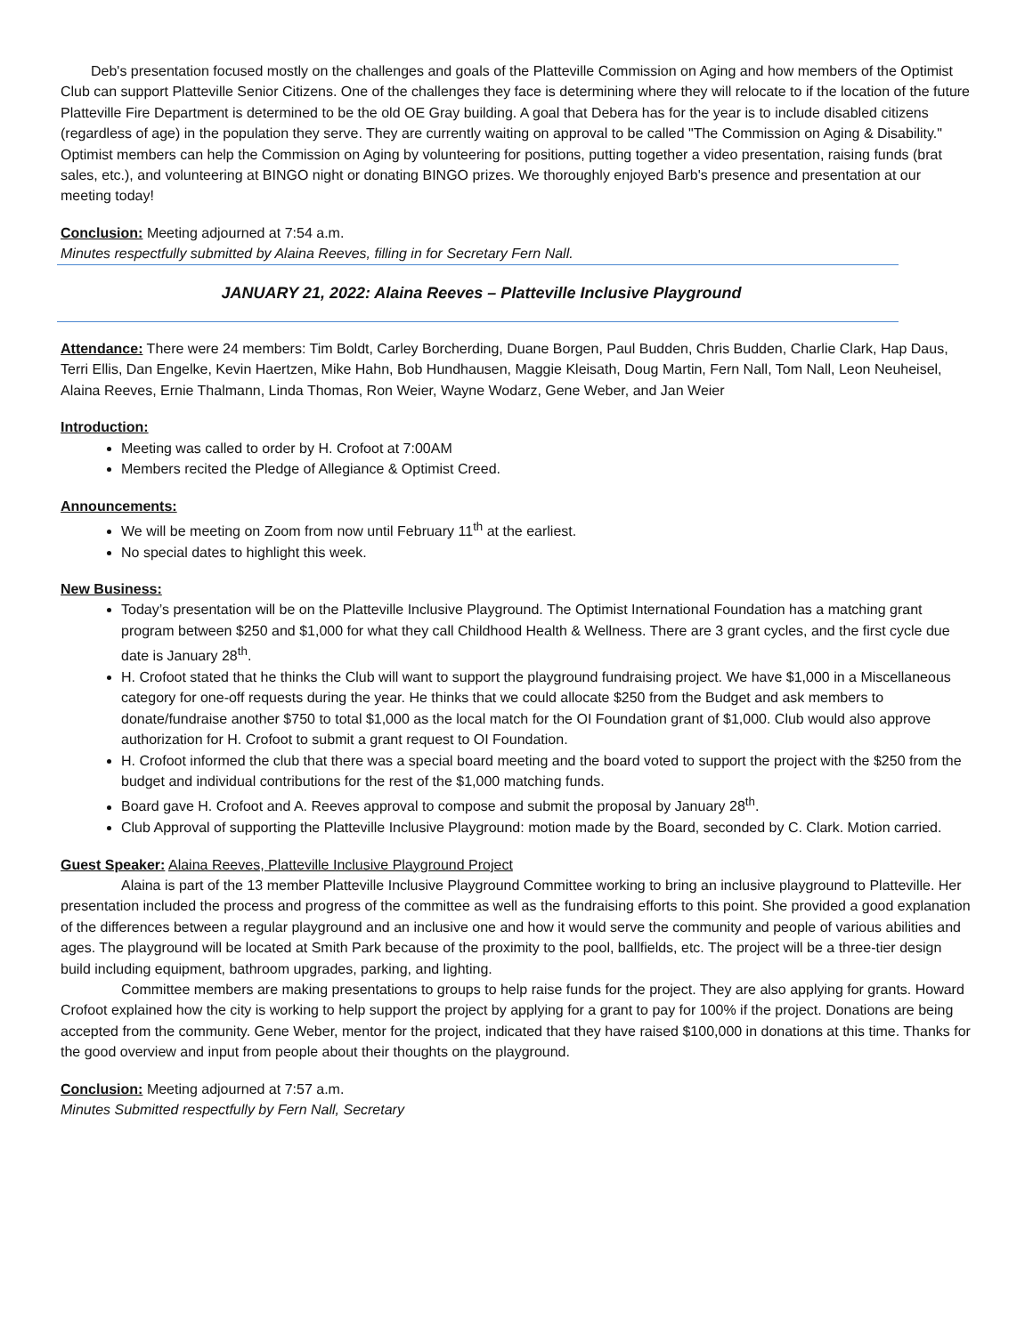Deb's presentation focused mostly on the challenges and goals of the Platteville Commission on Aging and how members of the Optimist Club can support Platteville Senior Citizens. One of the challenges they face is determining where they will relocate to if the location of the future Platteville Fire Department is determined to be the old OE Gray building. A goal that Debera has for the year is to include disabled citizens (regardless of age) in the population they serve. They are currently waiting on approval to be called "The Commission on Aging & Disability." Optimist members can help the Commission on Aging by volunteering for positions, putting together a video presentation, raising funds (brat sales, etc.), and volunteering at BINGO night or donating BINGO prizes. We thoroughly enjoyed Barb's presence and presentation at our meeting today!
Conclusion: Meeting adjourned at 7:54 a.m.
Minutes respectfully submitted by Alaina Reeves, filling in for Secretary Fern Nall.
JANUARY 21, 2022: Alaina Reeves – Platteville Inclusive Playground
Attendance: There were 24 members: Tim Boldt, Carley Borcherding, Duane Borgen, Paul Budden, Chris Budden, Charlie Clark, Hap Daus, Terri Ellis, Dan Engelke, Kevin Haertzen, Mike Hahn, Bob Hundhausen, Maggie Kleisath, Doug Martin, Fern Nall, Tom Nall, Leon Neuheisel, Alaina Reeves, Ernie Thalmann, Linda Thomas, Ron Weier, Wayne Wodarz, Gene Weber, and Jan Weier
Introduction:
Meeting was called to order by H. Crofoot at 7:00AM
Members recited the Pledge of Allegiance & Optimist Creed.
Announcements:
We will be meeting on Zoom from now until February 11<sup>th</sup> at the earliest.
No special dates to highlight this week.
New Business:
Today’s presentation will be on the Platteville Inclusive Playground. The Optimist International Foundation has a matching grant program between $250 and $1,000 for what they call Childhood Health & Wellness. There are 3 grant cycles, and the first cycle due date is January 28<sup>th</sup>.
H. Crofoot stated that he thinks the Club will want to support the playground fundraising project. We have $1,000 in a Miscellaneous category for one-off requests during the year. He thinks that we could allocate $250 from the Budget and ask members to donate/fundraise another $750 to total $1,000 as the local match for the OI Foundation grant of $1,000. Club would also approve authorization for H. Crofoot to submit a grant request to OI Foundation.
H. Crofoot informed the club that there was a special board meeting and the board voted to support the project with the $250 from the budget and individual contributions for the rest of the $1,000 matching funds.
Board gave H. Crofoot and A. Reeves approval to compose and submit the proposal by January 28<sup>th</sup>.
Club Approval of supporting the Platteville Inclusive Playground: motion made by the Board, seconded by C. Clark. Motion carried.
Guest Speaker: Alaina Reeves, Platteville Inclusive Playground Project
Alaina is part of the 13 member Platteville Inclusive Playground Committee working to bring an inclusive playground to Platteville. Her presentation included the process and progress of the committee as well as the fundraising efforts to this point. She provided a good explanation of the differences between a regular playground and an inclusive one and how it would serve the community and people of various abilities and ages. The playground will be located at Smith Park because of the proximity to the pool, ballfields, etc. The project will be a three-tier design build including equipment, bathroom upgrades, parking, and lighting.
Committee members are making presentations to groups to help raise funds for the project. They are also applying for grants. Howard Crofoot explained how the city is working to help support the project by applying for a grant to pay for 100% if the project. Donations are being accepted from the community. Gene Weber, mentor for the project, indicated that they have raised $100,000 in donations at this time. Thanks for the good overview and input from people about their thoughts on the playground.
Conclusion: Meeting adjourned at 7:57 a.m.
Minutes Submitted respectfully by Fern Nall, Secretary